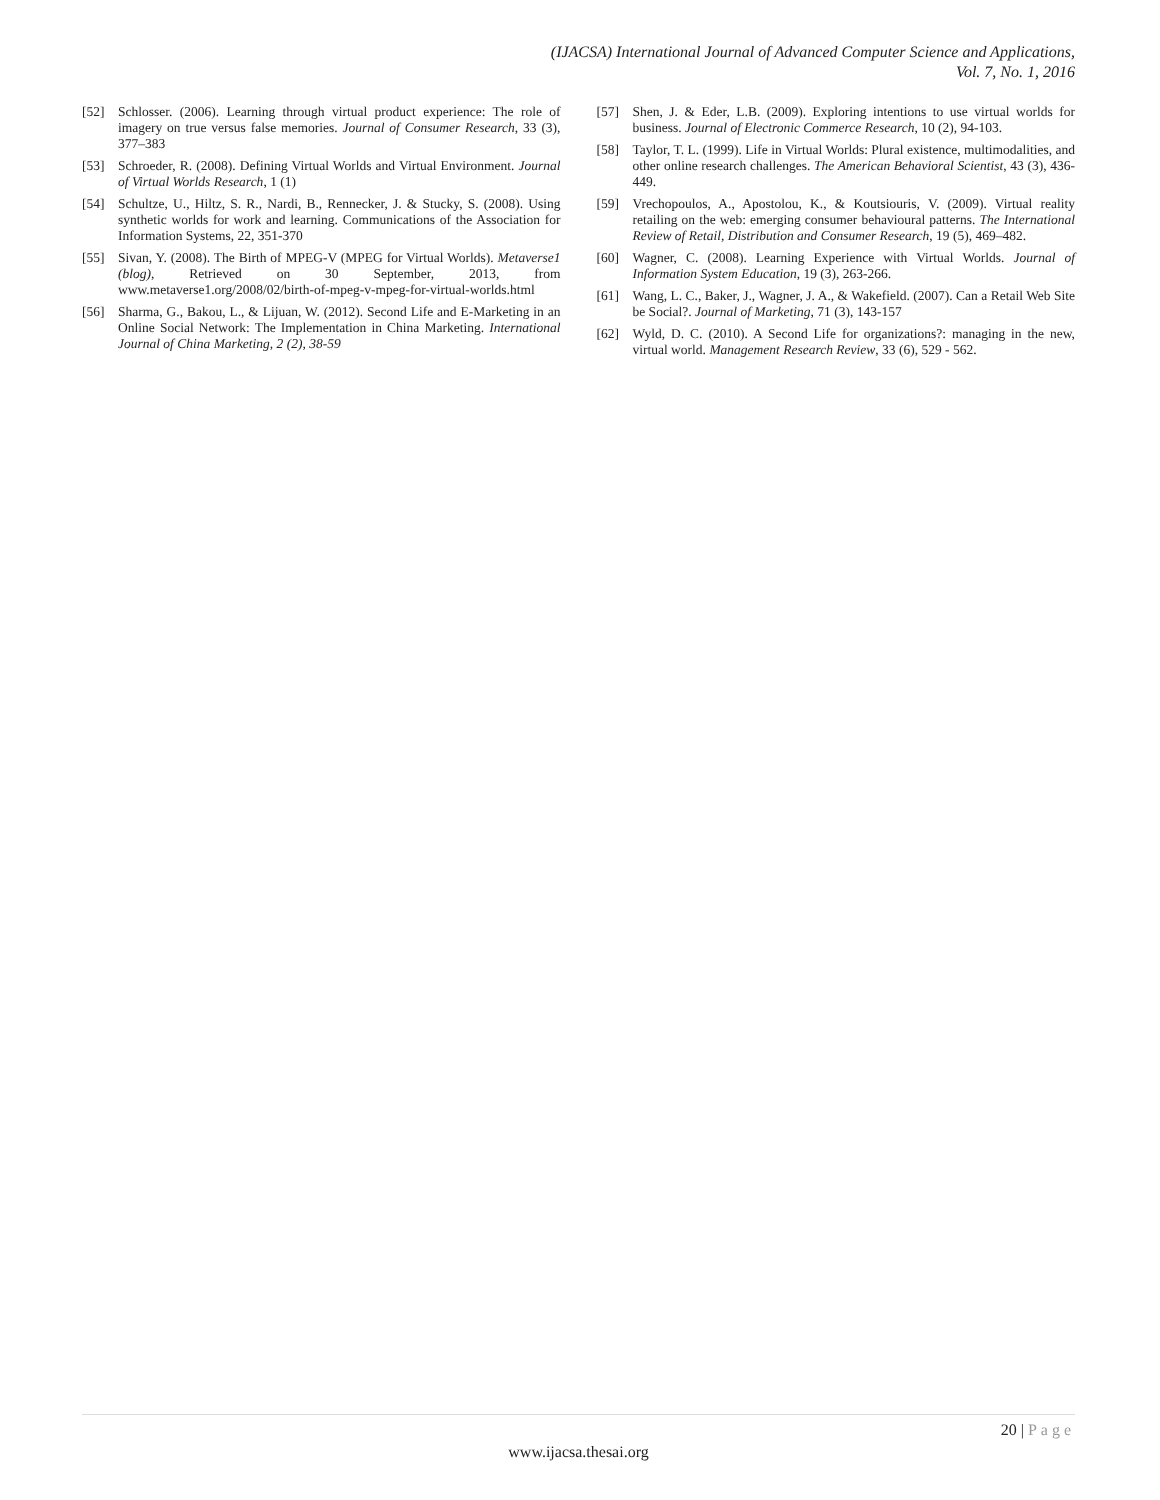(IJACSA) International Journal of Advanced Computer Science and Applications,
Vol. 7, No. 1, 2016
[52] Schlosser. (2006). Learning through virtual product experience: The role of imagery on true versus false memories. Journal of Consumer Research, 33 (3), 377–383
[53] Schroeder, R. (2008). Defining Virtual Worlds and Virtual Environment. Journal of Virtual Worlds Research, 1 (1)
[54] Schultze, U., Hiltz, S. R., Nardi, B., Rennecker, J. & Stucky, S. (2008). Using synthetic worlds for work and learning. Communications of the Association for Information Systems, 22, 351-370
[55] Sivan, Y. (2008). The Birth of MPEG-V (MPEG for Virtual Worlds). Metaverse1 (blog), Retrieved on 30 September, 2013, from www.metaverse1.org/2008/02/birth-of-mpeg-v-mpeg-for-virtual-worlds.html
[56] Sharma, G., Bakou, L., & Lijuan, W. (2012). Second Life and E-Marketing in an Online Social Network: The Implementation in China Marketing. International Journal of China Marketing, 2 (2), 38-59
[57] Shen, J. & Eder, L.B. (2009). Exploring intentions to use virtual worlds for business. Journal of Electronic Commerce Research, 10 (2), 94-103.
[58] Taylor, T. L. (1999). Life in Virtual Worlds: Plural existence, multimodalities, and other online research challenges. The American Behavioral Scientist, 43 (3), 436-449.
[59] Vrechopoulos, A., Apostolou, K., & Koutsiouris, V. (2009). Virtual reality retailing on the web: emerging consumer behavioural patterns. The International Review of Retail, Distribution and Consumer Research, 19 (5), 469–482.
[60] Wagner, C. (2008). Learning Experience with Virtual Worlds. Journal of Information System Education, 19 (3), 263-266.
[61] Wang, L. C., Baker, J., Wagner, J. A., & Wakefield. (2007). Can a Retail Web Site be Social?. Journal of Marketing, 71 (3), 143-157
[62] Wyld, D. C. (2010). A Second Life for organizations?: managing in the new, virtual world. Management Research Review, 33 (6), 529 - 562.
20 | Page
www.ijacsa.thesai.org